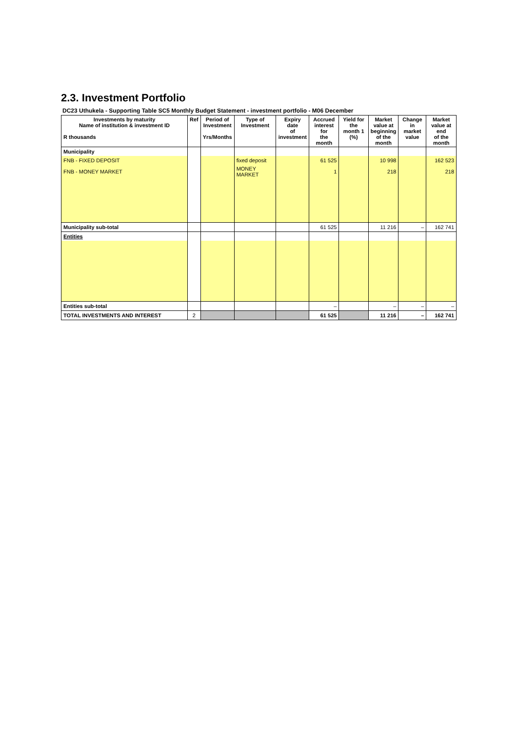2.3. Investment Portfolio
DC23 Uthukela - Supporting Table SC5 Monthly Budget Statement - investment portfolio - M06 December
| Investments by maturity Name of institution & investment ID R thousands | Ref | Period of Investment Yrs/Months | Type of Investment | Expiry date of investment | Accrued interest for the month | Yield for the month 1 (%) | Market value at beginning of the month | Change in market value | Market value at end of the month |
| --- | --- | --- | --- | --- | --- | --- | --- | --- | --- |
| Municipality | | | | | | | | | |
| FNB - FIXED DEPOSIT | | | fixed deposit | | 61 525 | | 10 998 | | 162 523 |
| FNB - MONEY MARKET | | | MONEY MARKET | | 1 | | 218 | | 218 |
| Municipality sub-total | | | | | 61 525 | | 11 216 | – | 162 741 |
| Entities | | | | | | | | | |
| Entities sub-total | | | | | – | | – | – | – |
| TOTAL INVESTMENTS AND INTEREST | 2 | | | | 61 525 | | 11 216 | – | 162 741 |